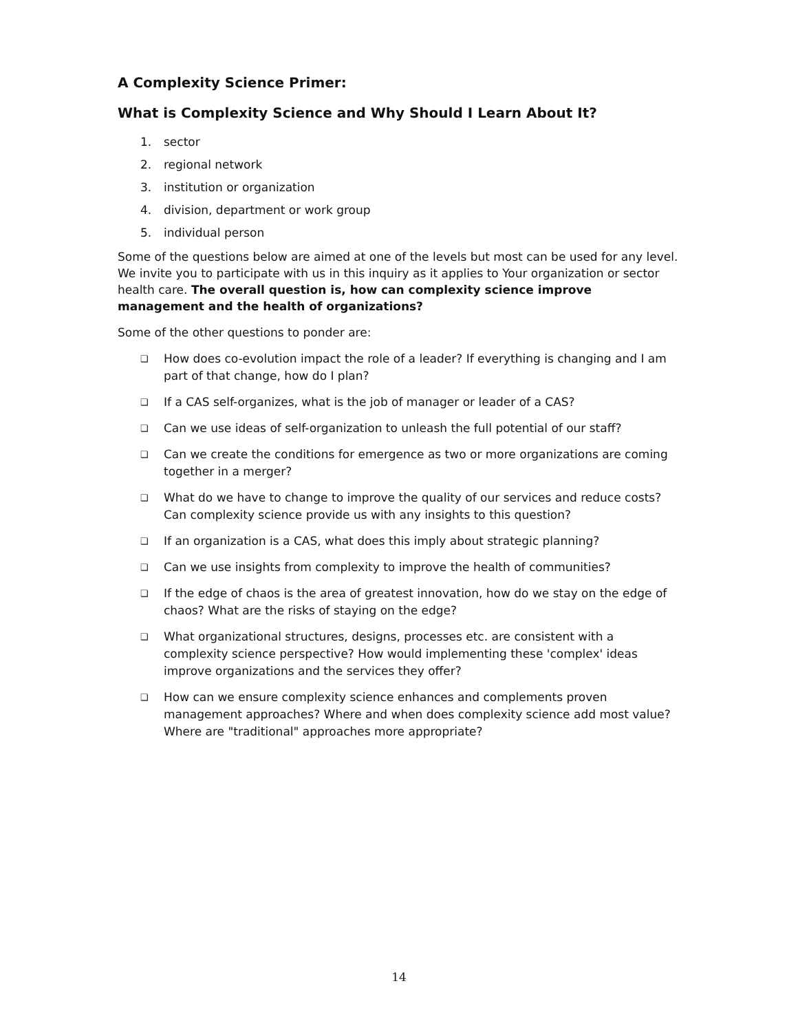A Complexity Science Primer:
What is Complexity Science and Why Should I Learn About It?
1. sector
2. regional network
3. institution or organization
4. division, department or work group
5. individual person
Some of the questions below are aimed at one of the levels but most can be used for any level. We invite you to participate with us in this inquiry as it applies to Your organization or sector health care. The overall question is, how can complexity science improve management and the health of organizations?
Some of the other questions to ponder are:
❑ How does co-evolution impact the role of a leader? If everything is changing and I am part of that change, how do I plan?
❑ If a CAS self-organizes, what is the job of manager or leader of a CAS?
❑ Can we use ideas of self-organization to unleash the full potential of our staff?
❑ Can we create the conditions for emergence as two or more organizations are coming together in a merger?
❑ What do we have to change to improve the quality of our services and reduce costs? Can complexity science provide us with any insights to this question?
❑ If an organization is a CAS, what does this imply about strategic planning?
❑ Can we use insights from complexity to improve the health of communities?
❑ If the edge of chaos is the area of greatest innovation, how do we stay on the edge of chaos? What are the risks of staying on the edge?
❑ What organizational structures, designs, processes etc. are consistent with a complexity science perspective? How would implementing these 'complex' ideas improve organizations and the services they offer?
❑ How can we ensure complexity science enhances and complements proven management approaches? Where and when does complexity science add most value? Where are "traditional" approaches more appropriate?
14